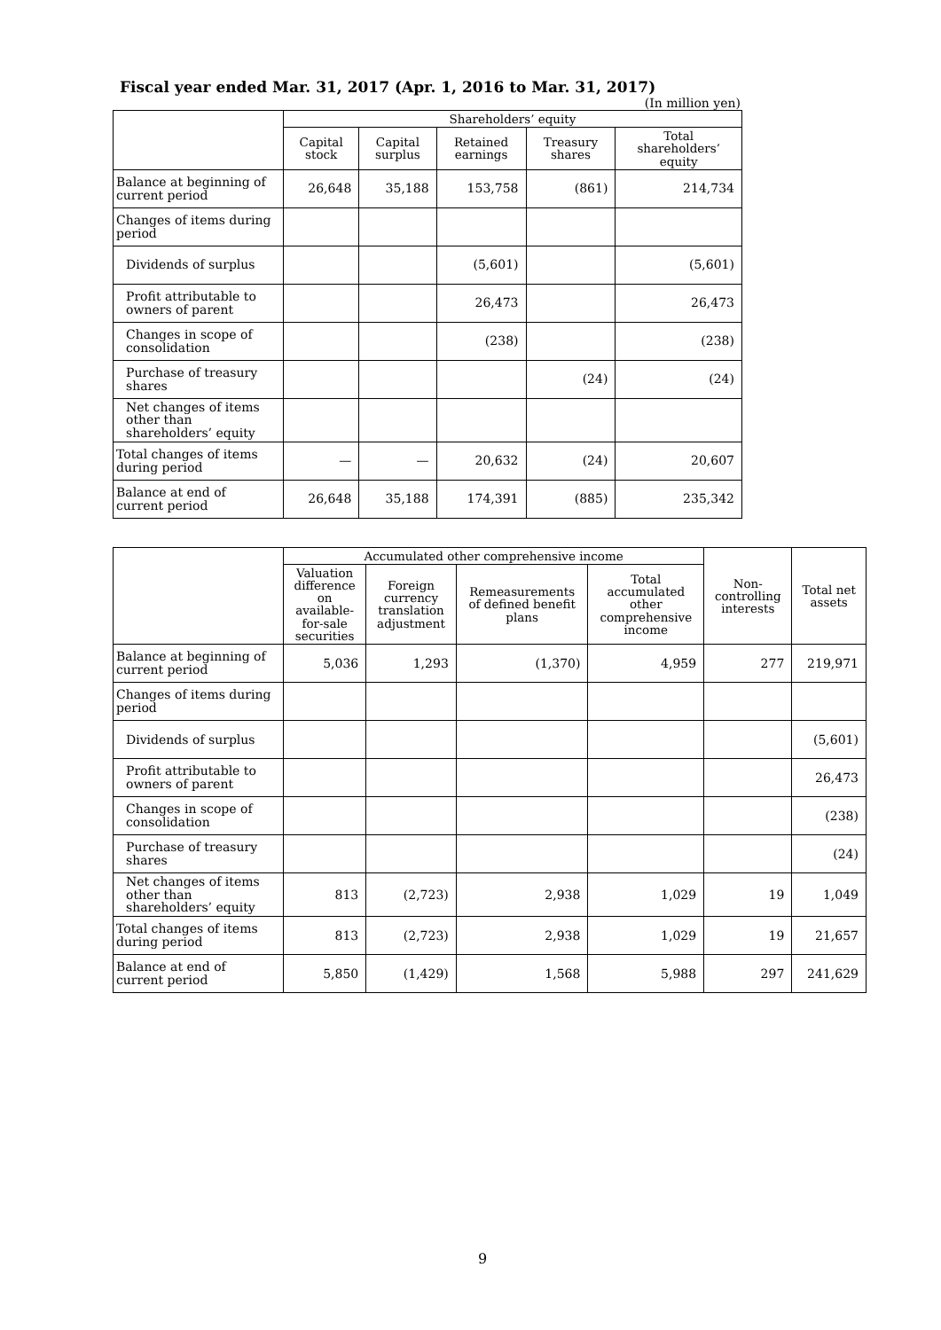Fiscal year ended Mar. 31, 2017 (Apr. 1, 2016 to Mar. 31, 2017)
(In million yen)
| | Shareholders’ equity | | | | |
| --- | --- | --- | --- | --- | --- |
| | Capital stock | Capital surplus | Retained earnings | Treasury shares | Total shareholders’ equity |
| Balance at beginning of current period | 26,648 | 35,188 | 153,758 | (861) | 214,734 |
| Changes of items during period | | | | | |
| Dividends of surplus | | | (5,601) | | (5,601) |
| Profit attributable to owners of parent | | | 26,473 | | 26,473 |
| Changes in scope of consolidation | | | (238) | | (238) |
| Purchase of treasury shares | | | | (24) | (24) |
| Net changes of items other than shareholders’ equity | | | | | |
| Total changes of items during period | — | — | 20,632 | (24) | 20,607 |
| Balance at end of current period | 26,648 | 35,188 | 174,391 | (885) | 235,342 |
| | Accumulated other comprehensive income | | | | Non- controlling interests | Total net assets |
| --- | --- | --- | --- | --- | --- | --- |
| | Valuation difference on available- for-sale securities | Foreign currency translation adjustment | Remeasurements of defined benefit plans | Total accumulated other comprehensive income | | |
| Balance at beginning of current period | 5,036 | 1,293 | (1,370) | 4,959 | 277 | 219,971 |
| Changes of items during period | | | | | | |
| Dividends of surplus | | | | | | (5,601) |
| Profit attributable to owners of parent | | | | | | 26,473 |
| Changes in scope of consolidation | | | | | | (238) |
| Purchase of treasury shares | | | | | | (24) |
| Net changes of items other than shareholders’ equity | 813 | (2,723) | 2,938 | 1,029 | 19 | 1,049 |
| Total changes of items during period | 813 | (2,723) | 2,938 | 1,029 | 19 | 21,657 |
| Balance at end of current period | 5,850 | (1,429) | 1,568 | 5,988 | 297 | 241,629 |
9